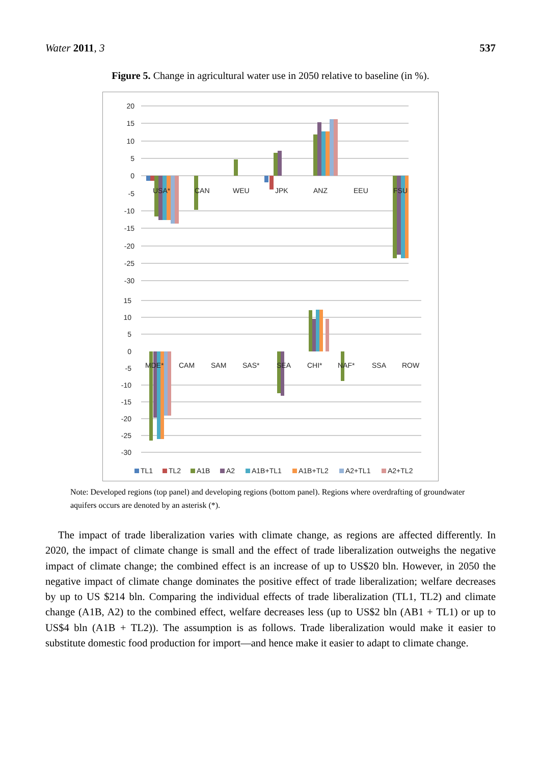Water 2011, 3 537
Figure 5. Change in agricultural water use in 2050 relative to baseline (in %).
20
15
10
5
0
-5
-10
-15
-20
-25
-30
15
10
5
0
-5
-10
-15
-20
-25
-30
USA*
CAN
WEU
JPK
ANZ
EEU
FSU
MDE*
CAM
SAM
SAS*
SEA
CHI*
NAF*
SSA
ROW
TL1
TL2
A1B
A2
A1B+TL1
A1B+TL2
A2+TL1
A2+TL2
Note: Developed regions (top panel) and developing regions (bottom panel). Regions where overdrafting of groundwater aquifers occurs are denoted by an asterisk (*).
The impact of trade liberalization varies with climate change, as regions are affected differently. In 2020, the impact of climate change is small and the effect of trade liberalization outweighs the negative impact of climate change; the combined effect is an increase of up to US$20 bln. However, in 2050 the negative impact of climate change dominates the positive effect of trade liberalization; welfare decreases by up to US $214 bln. Comparing the individual effects of trade liberalization (TL1, TL2) and climate change (A1B, A2) to the combined effect, welfare decreases less (up to US$2 bln (AB1 + TL1) or up to US$4 bln (A1B + TL2)). The assumption is as follows. Trade liberalization would make it easier to substitute domestic food production for import—and hence make it easier to adapt to climate change.